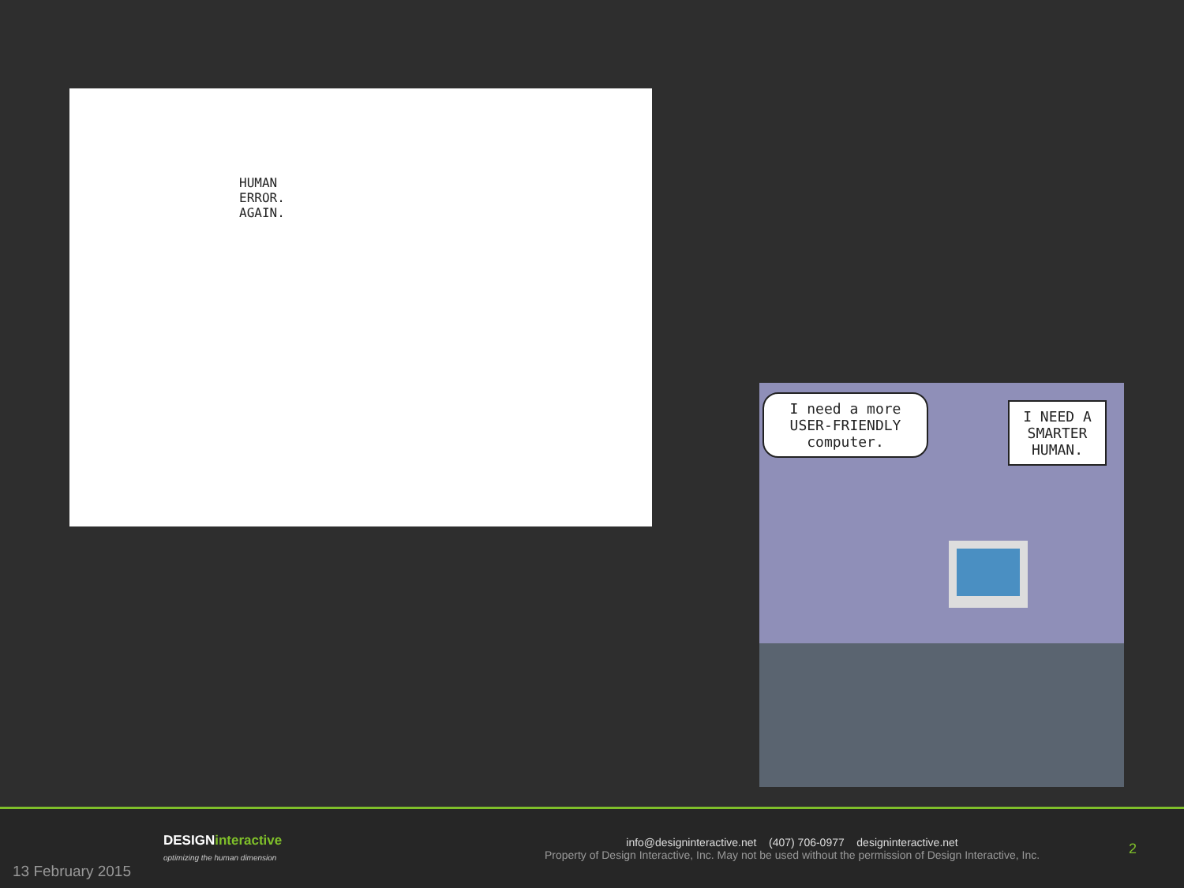HUMAN
ERROR.
AGAIN.
I need a more USER-FRIENDLY computer.
I NEED A SMARTER HUMAN.
DESIGNinteractive
optimizing the human dimension
info@designinteractive.net (407) 706-0977 designinteractive.net
Property of Design Interactive, Inc. May not be used without the permission of Design Interactive, Inc.
2
13 February 2015